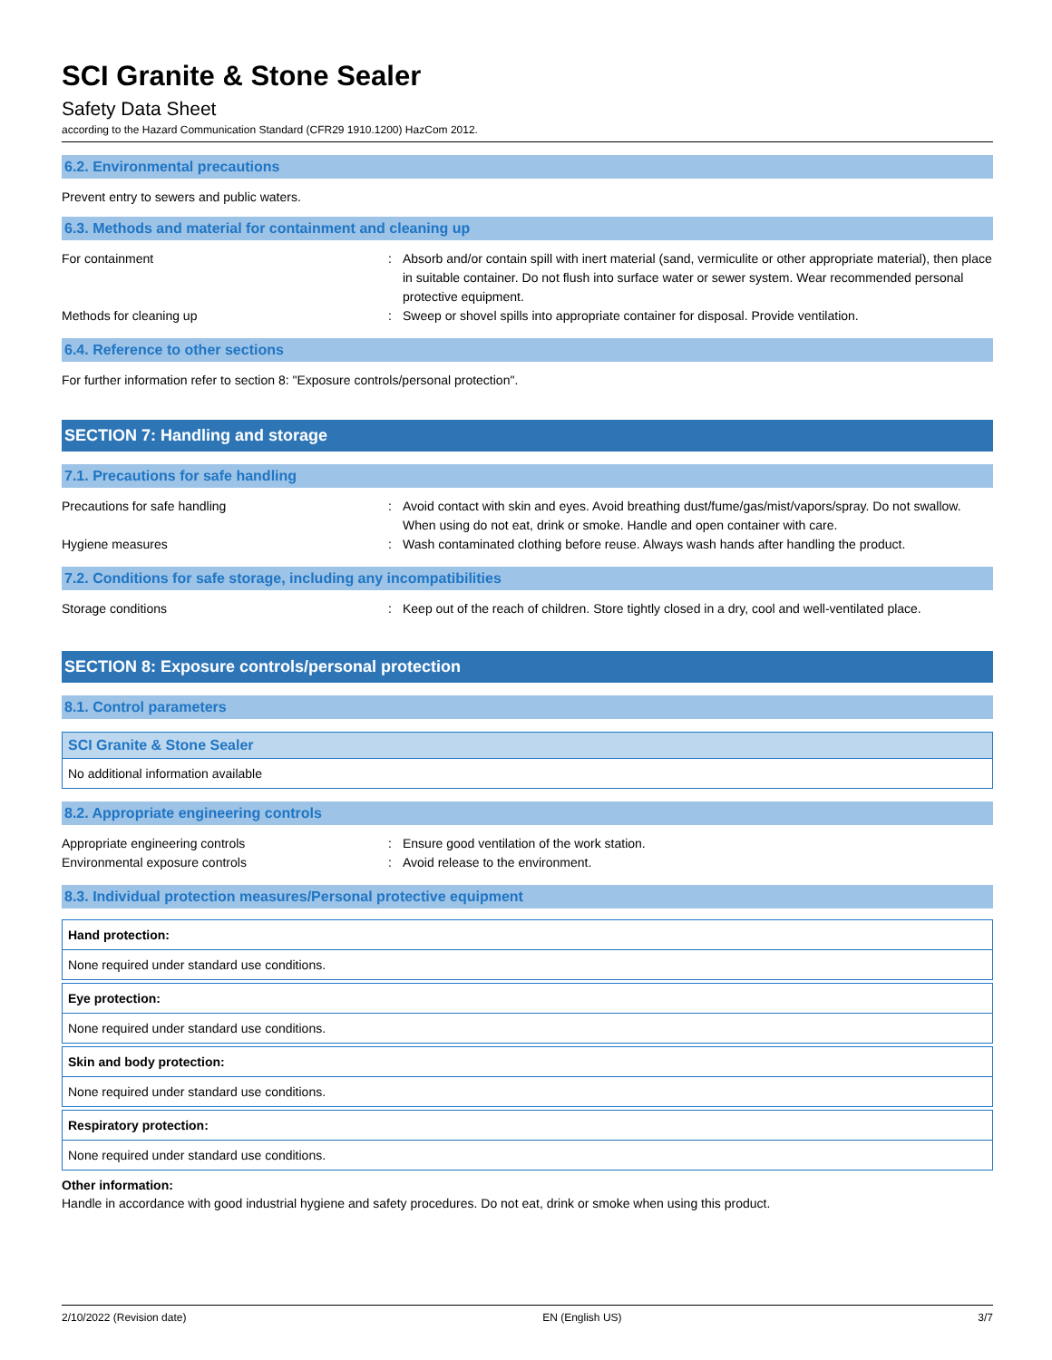SCI Granite & Stone Sealer
Safety Data Sheet
according to the Hazard Communication Standard (CFR29 1910.1200) HazCom 2012.
6.2. Environmental precautions
Prevent entry to sewers and public waters.
6.3. Methods and material for containment and cleaning up
For containment : Absorb and/or contain spill with inert material (sand, vermiculite or other appropriate material), then place in suitable container. Do not flush into surface water or sewer system. Wear recommended personal protective equipment.
Methods for cleaning up : Sweep or shovel spills into appropriate container for disposal. Provide ventilation.
6.4. Reference to other sections
For further information refer to section 8: "Exposure controls/personal protection".
SECTION 7: Handling and storage
7.1. Precautions for safe handling
Precautions for safe handling : Avoid contact with skin and eyes. Avoid breathing dust/fume/gas/mist/vapors/spray. Do not swallow. When using do not eat, drink or smoke. Handle and open container with care.
Hygiene measures : Wash contaminated clothing before reuse. Always wash hands after handling the product.
7.2. Conditions for safe storage, including any incompatibilities
Storage conditions : Keep out of the reach of children. Store tightly closed in a dry, cool and well-ventilated place.
SECTION 8: Exposure controls/personal protection
8.1. Control parameters
SCI Granite & Stone Sealer
No additional information available
8.2. Appropriate engineering controls
Appropriate engineering controls : Ensure good ventilation of the work station.
Environmental exposure controls : Avoid release to the environment.
8.3. Individual protection measures/Personal protective equipment
Hand protection:
None required under standard use conditions.
Eye protection:
None required under standard use conditions.
Skin and body protection:
None required under standard use conditions.
Respiratory protection:
None required under standard use conditions.
Other information:
Handle in accordance with good industrial hygiene and safety procedures. Do not eat, drink or smoke when using this product.
2/10/2022 (Revision date) EN (English US) 3/7